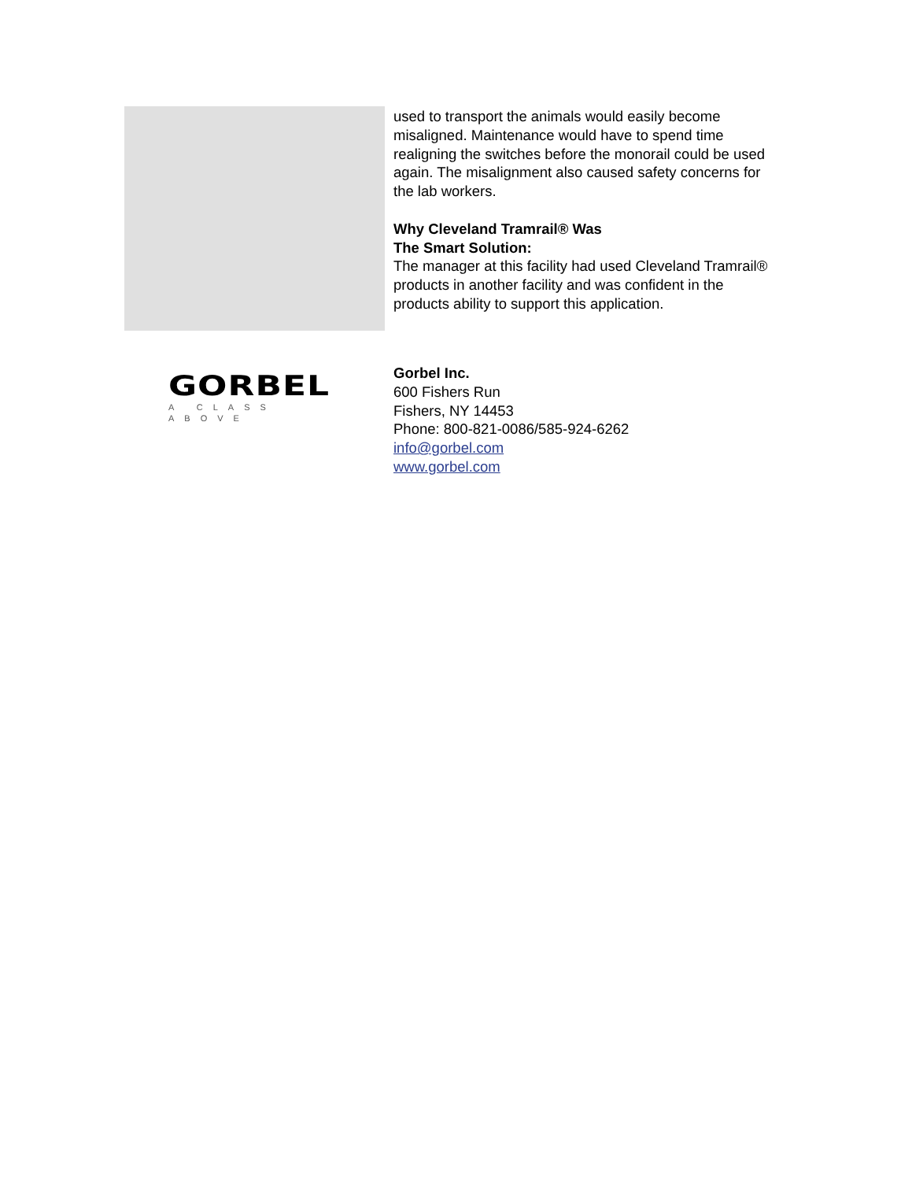used to transport the animals would easily become misaligned. Maintenance would have to spend time realigning the switches before the monorail could be used again. The misalignment also caused safety concerns for the lab workers.
Why Cleveland Tramrail® Was
The Smart Solution:
The manager at this facility had used Cleveland Tramrail® products in another facility and was confident in the products ability to support this application.
GORBEL
A CLASS ABOVE
Gorbel Inc.
600 Fishers Run
Fishers, NY 14453
Phone: 800-821-0086/585-924-6262
info@gorbel.com
www.gorbel.com